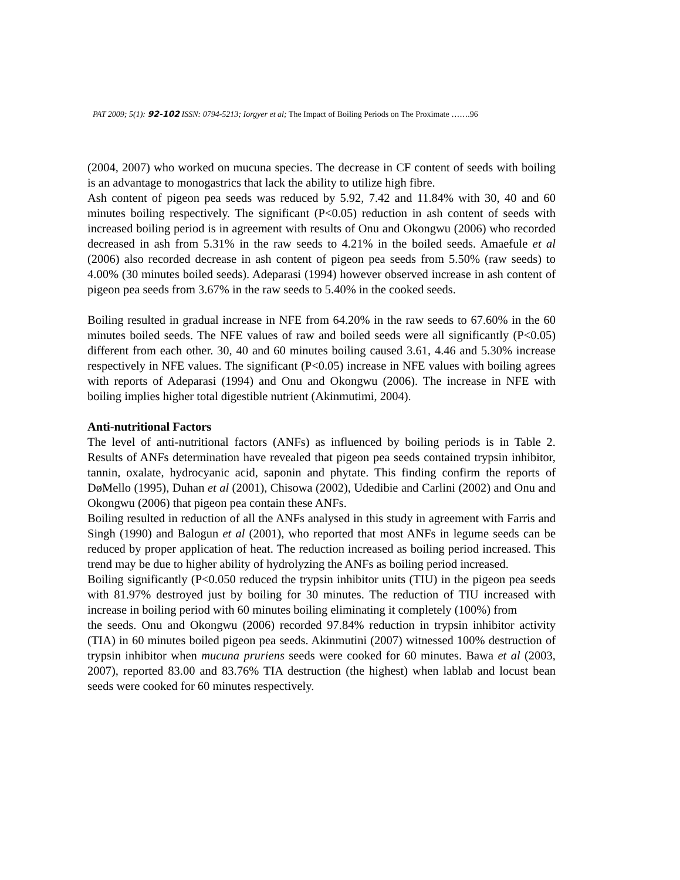PAT 2009; 5(1): 92-102 ISSN: 0794-5213; Iorgyer et al; The Impact of Boiling Periods on The Proximate …….96
(2004, 2007) who worked on mucuna species. The decrease in CF content of seeds with boiling is an advantage to monogastrics that lack the ability to utilize high fibre.
Ash content of pigeon pea seeds was reduced by 5.92, 7.42 and 11.84% with 30, 40 and 60 minutes boiling respectively. The significant (P<0.05) reduction in ash content of seeds with increased boiling period is in agreement with results of Onu and Okongwu (2006) who recorded decreased in ash from 5.31% in the raw seeds to 4.21% in the boiled seeds. Amaefule et al (2006) also recorded decrease in ash content of pigeon pea seeds from 5.50% (raw seeds) to 4.00% (30 minutes boiled seeds). Adeparasi (1994) however observed increase in ash content of pigeon pea seeds from 3.67% in the raw seeds to 5.40% in the cooked seeds.
Boiling resulted in gradual increase in NFE from 64.20% in the raw seeds to 67.60% in the 60 minutes boiled seeds. The NFE values of raw and boiled seeds were all significantly (P<0.05) different from each other. 30, 40 and 60 minutes boiling caused 3.61, 4.46 and 5.30% increase respectively in NFE values. The significant (P<0.05) increase in NFE values with boiling agrees with reports of Adeparasi (1994) and Onu and Okongwu (2006). The increase in NFE with boiling implies higher total digestible nutrient (Akinmutimi, 2004).
Anti-nutritional Factors
The level of anti-nutritional factors (ANFs) as influenced by boiling periods is in Table 2. Results of ANFs determination have revealed that pigeon pea seeds contained trypsin inhibitor, tannin, oxalate, hydrocyanic acid, saponin and phytate. This finding confirm the reports of DøMello (1995), Duhan et al (2001), Chisowa (2002), Udedibie and Carlini (2002) and Onu and Okongwu (2006) that pigeon pea contain these ANFs.
Boiling resulted in reduction of all the ANFs analysed in this study in agreement with Farris and Singh (1990) and Balogun et al (2001), who reported that most ANFs in legume seeds can be reduced by proper application of heat. The reduction increased as boiling period increased. This trend may be due to higher ability of hydrolyzing the ANFs as boiling period increased.
Boiling significantly (P<0.050 reduced the trypsin inhibitor units (TIU) in the pigeon pea seeds with 81.97% destroyed just by boiling for 30 minutes. The reduction of TIU increased with increase in boiling period with 60 minutes boiling eliminating it completely (100%) from
the seeds. Onu and Okongwu (2006) recorded 97.84% reduction in trypsin inhibitor activity (TIA) in 60 minutes boiled pigeon pea seeds. Akinmutini (2007) witnessed 100% destruction of trypsin inhibitor when mucuna pruriens seeds were cooked for 60 minutes. Bawa et al (2003, 2007), reported 83.00 and 83.76% TIA destruction (the highest) when lablab and locust bean seeds were cooked for 60 minutes respectively.